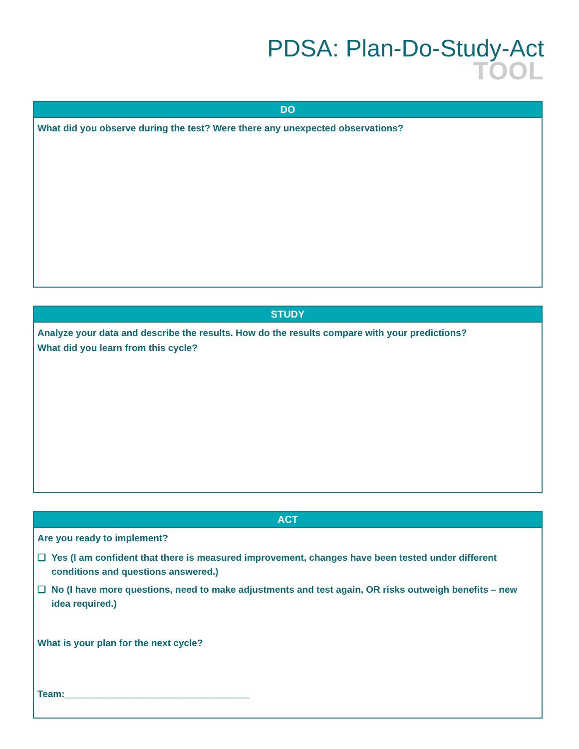PDSA: Plan-Do-Study-Act
TOOL
DO
What did you observe during the test? Were there any unexpected observations?
STUDY
Analyze your data and describe the results. How do the results compare with your predictions?
What did you learn from this cycle?
ACT
Are you ready to implement?
❑ Yes (I am confident that there is measured improvement, changes have been tested under different conditions and questions answered.)
❑ No (I have more questions, need to make adjustments and test again, OR risks outweigh benefits – new idea required.)
What is your plan for the next cycle?
Team:___________________________________